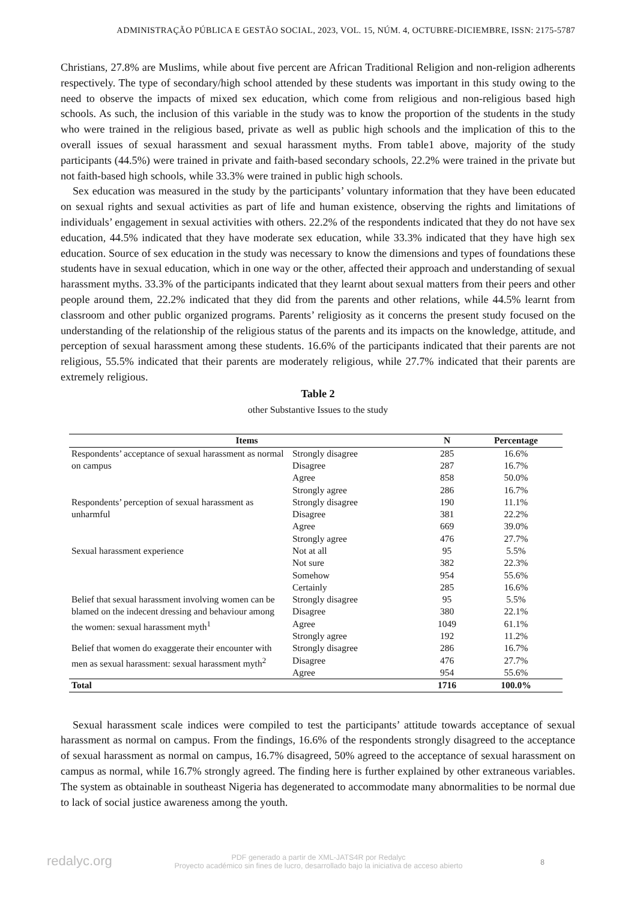ADMINISTRAÇÃO PÚBLICA E GESTÃO SOCIAL, 2023, VOL. 15, NÚM. 4, OCTUBRE-DICIEMBRE, ISSN: 2175-5787
Christians, 27.8% are Muslims, while about five percent are African Traditional Religion and non-religion adherents respectively. The type of secondary/high school attended by these students was important in this study owing to the need to observe the impacts of mixed sex education, which come from religious and non-religious based high schools. As such, the inclusion of this variable in the study was to know the proportion of the students in the study who were trained in the religious based, private as well as public high schools and the implication of this to the overall issues of sexual harassment and sexual harassment myths. From table1 above, majority of the study participants (44.5%) were trained in private and faith-based secondary schools, 22.2% were trained in the private but not faith-based high schools, while 33.3% were trained in public high schools.
Sex education was measured in the study by the participants’ voluntary information that they have been educated on sexual rights and sexual activities as part of life and human existence, observing the rights and limitations of individuals’ engagement in sexual activities with others. 22.2% of the respondents indicated that they do not have sex education, 44.5% indicated that they have moderate sex education, while 33.3% indicated that they have high sex education. Source of sex education in the study was necessary to know the dimensions and types of foundations these students have in sexual education, which in one way or the other, affected their approach and understanding of sexual harassment myths. 33.3% of the participants indicated that they learnt about sexual matters from their peers and other people around them, 22.2% indicated that they did from the parents and other relations, while 44.5% learnt from classroom and other public organized programs. Parents’ religiosity as it concerns the present study focused on the understanding of the relationship of the religious status of the parents and its impacts on the knowledge, attitude, and perception of sexual harassment among these students. 16.6% of the participants indicated that their parents are not religious, 55.5% indicated that their parents are moderately religious, while 27.7% indicated that their parents are extremely religious.
Table 2
other Substantive Issues to the study
| Items | | N | Percentage |
| --- | --- | --- | --- |
| Respondents’ acceptance of sexual harassment as normal on campus | Strongly disagree | 285 | 16.6% |
| | Disagree | 287 | 16.7% |
| | Agree | 858 | 50.0% |
| | Strongly agree | 286 | 16.7% |
| Respondents’ perception of sexual harassment as unharmful | Strongly disagree | 190 | 11.1% |
| | Disagree | 381 | 22.2% |
| | Agree | 669 | 39.0% |
| | Strongly agree | 476 | 27.7% |
| Sexual harassment experience | Not at all | 95 | 5.5% |
| | Not sure | 382 | 22.3% |
| | Somehow | 954 | 55.6% |
| | Certainly | 285 | 16.6% |
| Belief that sexual harassment involving women can be blamed on the indecent dressing and behaviour among the women: sexual harassment myth<sup>1</sup> | Strongly disagree | 95 | 5.5% |
| | Disagree | 380 | 22.1% |
| | Agree | 1049 | 61.1% |
| | Strongly agree | 192 | 11.2% |
| Belief that women do exaggerate their encounter with men as sexual harassment: sexual harassment myth<sup>2</sup> | Strongly disagree | 286 | 16.7% |
| | Disagree | 476 | 27.7% |
| | Agree | 954 | 55.6% |
| Total | | 1716 | 100.0% |
Sexual harassment scale indices were compiled to test the participants’ attitude towards acceptance of sexual harassment as normal on campus. From the findings, 16.6% of the respondents strongly disagreed to the acceptance of sexual harassment as normal on campus, 16.7% disagreed, 50% agreed to the acceptance of sexual harassment on campus as normal, while 16.7% strongly agreed. The finding here is further explained by other extraneous variables. The system as obtainable in southeast Nigeria has degenerated to accommodate many abnormalities to be normal due to lack of social justice awareness among the youth.
redalyc.org
PDF generado a partir de XML-JATS4R por Redalyc
Proyecto académico sin fines de lucro, desarrollado bajo la iniciativa de acceso abierto
8